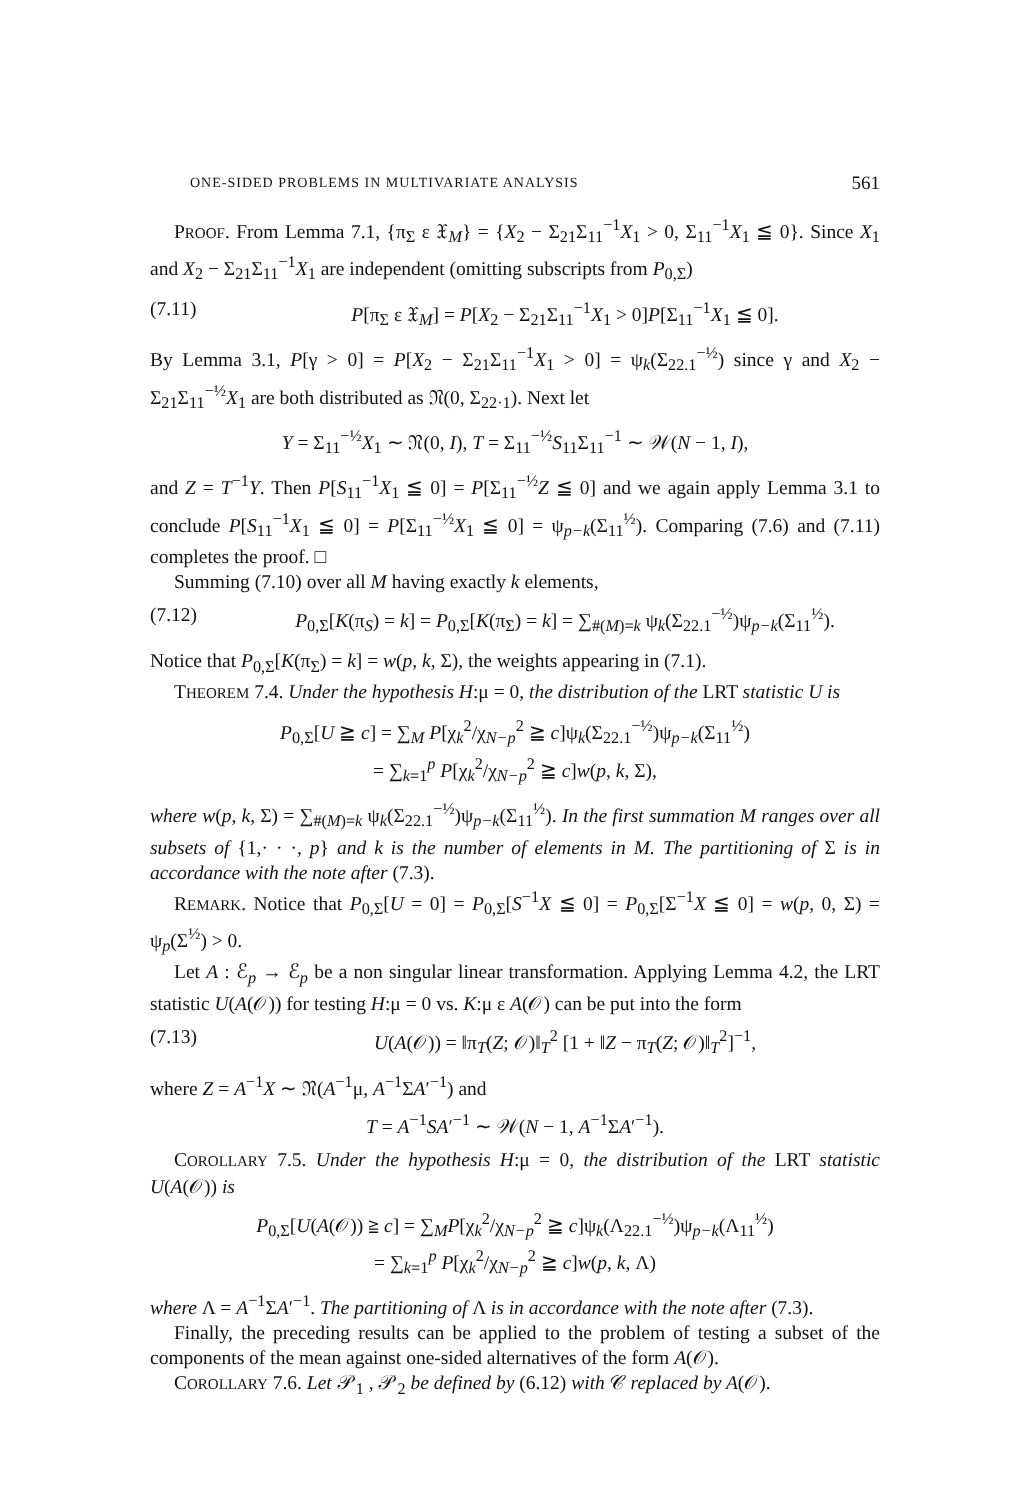ONE-SIDED PROBLEMS IN MULTIVARIATE ANALYSIS 561
PROOF. From Lemma 7.1, {π<sub>Σ</sub> ε 𝔛<sub>M</sub>} = {X<sub>2</sub> − Σ<sub>21</sub>Σ<sub>11</sub><sup>−1</sup>X<sub>1</sub> > 0, Σ<sub>11</sub><sup>−1</sup>X<sub>1</sub> ≦ 0}. Since X<sub>1</sub> and X<sub>2</sub> − Σ<sub>21</sub>Σ<sub>11</sub><sup>−1</sup>X<sub>1</sub> are independent (omitting subscripts from P<sub>0,Σ</sub>)
(7.11) P[π<sub>Σ</sub> ε 𝔛<sub>M</sub>] = P[X<sub>2</sub> − Σ<sub>21</sub>Σ<sub>11</sub><sup>−1</sup>X<sub>1</sub> > 0]P[Σ<sub>11</sub><sup>−1</sup>X<sub>1</sub> ≦ 0].
By Lemma 3.1, P[γ > 0] = P[X<sub>2</sub> − Σ<sub>21</sub>Σ<sub>11</sub><sup>−1</sup>X<sub>1</sub> > 0] = ψ<sub>k</sub>(Σ<sub>22.1</sub><sup>−½</sup>) since γ and X<sub>2</sub> − Σ<sub>21</sub>Σ<sub>11</sub><sup>−½</sup>X<sub>1</sub> are both distributed as 𝔑(0, Σ<sub>22·1</sub>). Next let
Y = Σ<sub>11</sub><sup>−½</sup>X<sub>1</sub> ∼ 𝔑(0, I), T = Σ<sub>11</sub><sup>−½</sup>S<sub>11</sub>Σ<sub>11</sub><sup>−1</sup> ∼ 𝒲(N − 1, I),
and Z = T<sup>−1</sup>Y. Then P[S<sub>11</sub><sup>−1</sup>X<sub>1</sub> ≦ 0] = P[Σ<sub>11</sub><sup>−½</sup>Z ≦ 0] and we again apply Lemma 3.1 to conclude P[S<sub>11</sub><sup>−1</sup>X<sub>1</sub> ≦ 0] = P[Σ<sub>11</sub><sup>−½</sup>X<sub>1</sub> ≦ 0] = ψ<sub>p−k</sub>(Σ<sub>11</sub><sup>½</sup>). Comparing (7.6) and (7.11) completes the proof. □
Summing (7.10) over all M having exactly k elements,
(7.12) P<sub>0,Σ</sub>[K(π<sub>S</sub>) = k] = P<sub>0,Σ</sub>[K(π<sub>Σ</sub>) = k] = ∑<sub>#(M)=k</sub> ψ<sub>k</sub>(Σ<sub>22.1</sub><sup>−½</sup>)ψ<sub>p−k</sub>(Σ<sub>11</sub><sup>½</sup>).
Notice that P<sub>0,Σ</sub>[K(π<sub>Σ</sub>) = k] = w(p, k, Σ), the weights appearing in (7.1).
THEOREM 7.4. Under the hypothesis H:μ = 0, the distribution of the LRT statistic U is
P<sub>0,Σ</sub>[U ≧ c] = ∑<sub>M</sub> P[χ<sub>k</sub><sup>2</sup>/χ<sub>N−p</sub><sup>2</sup> ≧ c]ψ<sub>k</sub>(Σ<sub>22.1</sub><sup>−½</sup>)ψ<sub>p−k</sub>(Σ<sub>11</sub><sup>½</sup>)
= ∑<sub>k=1</sub><sup>p</sup> P[χ<sub>k</sub><sup>2</sup>/χ<sub>N−p</sub><sup>2</sup> ≧ c]w(p, k, Σ),
where w(p, k, Σ) = ∑<sub>#(M)=k</sub> ψ<sub>k</sub>(Σ<sub>22.1</sub><sup>−½</sup>)ψ<sub>p−k</sub>(Σ<sub>11</sub><sup>½</sup>). In the first summation M ranges over all subsets of {1,· · ·, p} and k is the number of elements in M. The partitioning of Σ is in accordance with the note after (7.3).
REMARK. Notice that P<sub>0,Σ</sub>[U = 0] = P<sub>0,Σ</sub>[S<sup>−1</sup>X ≦ 0] = P<sub>0,Σ</sub>[Σ<sup>−1</sup>X ≦ 0] = w(p, 0, Σ) = ψ<sub>p</sub>(Σ<sup>½</sup>) > 0.
Let A : ℰ<sub>p</sub> → ℰ<sub>p</sub> be a non singular linear transformation. Applying Lemma 4.2, the LRT statistic U(A(𝒪)) for testing H:μ = 0 vs. K:μ ε A(𝒪) can be put into the form
(7.13) U(A(𝒪)) = ‖π<sub>T</sub>(Z; 𝒪)‖<sub>T</sub><sup>2</sup> [1 + ‖Z − π<sub>T</sub>(Z; 𝒪)‖<sub>T</sub><sup>2</sup>]<sup>−1</sup>,
where Z = A<sup>−1</sup>X ∼ 𝔑(A<sup>−1</sup>μ, A<sup>−1</sup>ΣA′<sup>−1</sup>) and
T = A<sup>−1</sup>SA′<sup>−1</sup> ∼ 𝒲(N − 1, A<sup>−1</sup>ΣA′<sup>−1</sup>).
COROLLARY 7.5. Under the hypothesis H:μ = 0, the distribution of the LRT statistic U(A(𝒪)) is
P<sub>0,Σ</sub>[U(A(𝒪)) ≧ c] = ∑<sub>M</sub>P[χ<sub>k</sub><sup>2</sup>/χ<sub>N−p</sub><sup>2</sup> ≧ c]ψ<sub>k</sub>(Λ<sub>22.1</sub><sup>−½</sup>)ψ<sub>p−k</sub>(Λ<sub>11</sub><sup>½</sup>)
= ∑<sub>k=1</sub><sup>p</sup> P[χ<sub>k</sub><sup>2</sup>/χ<sub>N−p</sub><sup>2</sup> ≧ c]w(p, k, Λ)
where Λ = A<sup>−1</sup>ΣA′<sup>−1</sup>. The partitioning of Λ is in accordance with the note after (7.3).
Finally, the preceding results can be applied to the problem of testing a subset of the components of the mean against one-sided alternatives of the form A(𝒪).
COROLLARY 7.6. Let 𝒫<sub>1</sub> , 𝒫<sub>2</sub> be defined by (6.12) with 𝒞 replaced by A(𝒪).